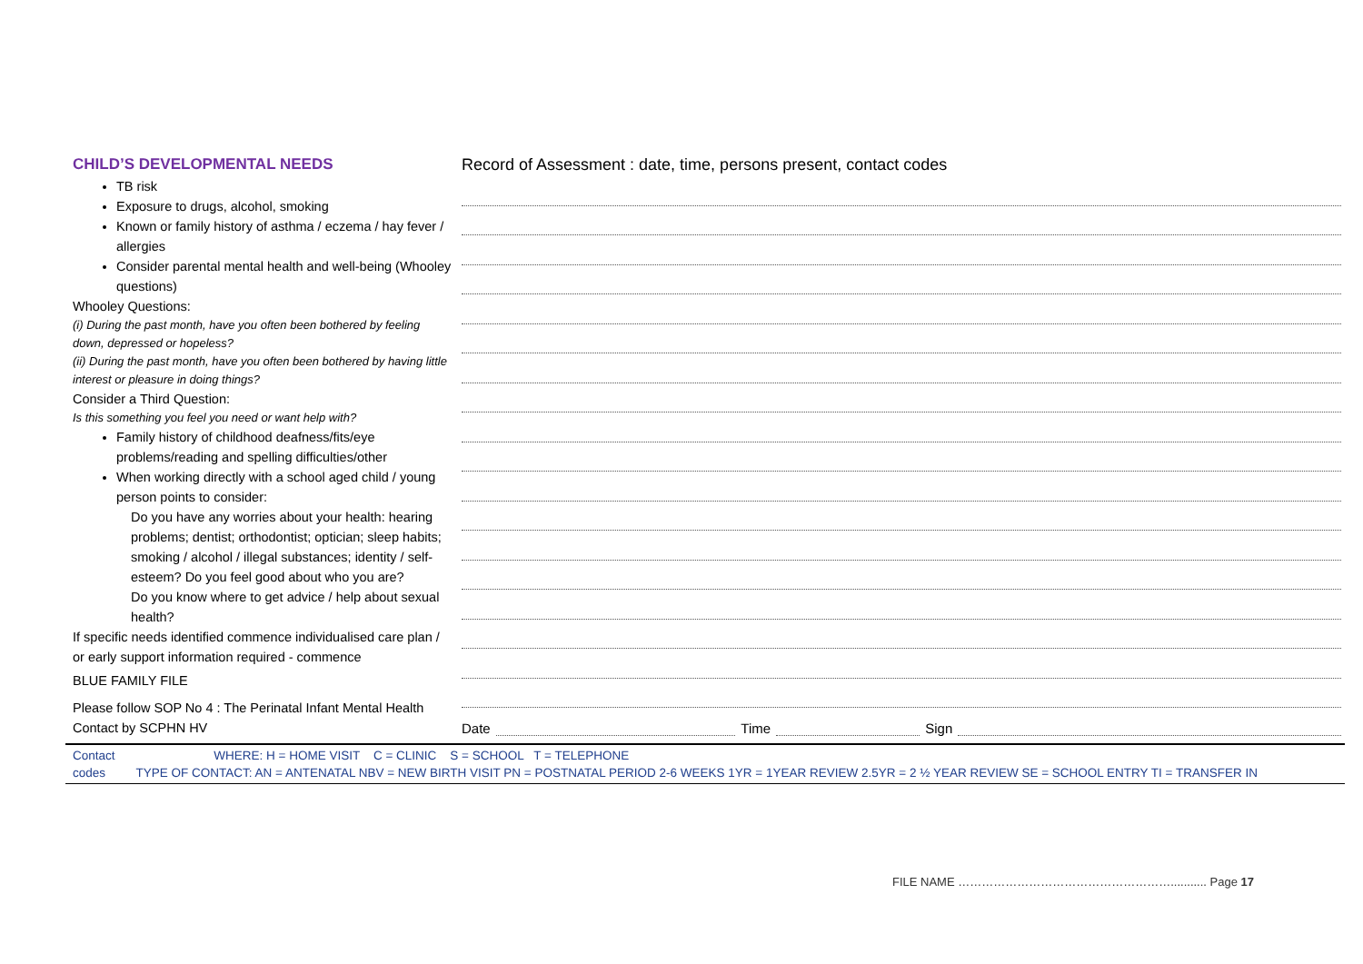CHILD’S DEVELOPMENTAL NEEDS
TB risk
Exposure to drugs, alcohol, smoking
Known or family history of asthma / eczema / hay fever / allergies
Consider parental mental health and well-being (Whooley questions)
Whooley Questions:
(i) During the past month, have you often been bothered by feeling down, depressed or hopeless?
(ii) During the past month, have you often been bothered by having little interest or pleasure in doing things?
Consider a Third Question:
Is this something you feel you need or want help with?
Family history of childhood deafness/fits/eye problems/reading and spelling difficulties/other
When working directly with a school aged child / young person points to consider:
Do you have any worries about your health: hearing problems; dentist; orthodontist; optician; sleep habits; smoking / alcohol / illegal substances; identity / self-esteem? Do you feel good about who you are?
Do you know where to get advice / help about sexual health?
If specific needs identified commence individualised care plan / or early support information required - commence
BLUE FAMILY FILE
Please follow SOP No 4 : The Perinatal Infant Mental Health Contact by SCPHN HV
Record of Assessment : date, time, persons present, contact codes
Date Time Sign
Contact WHERE: H = HOME VISIT C = CLINIC S = SCHOOL T = TELEPHONE
codes TYPE OF CONTACT: AN = ANTENATAL NBV = NEW BIRTH VISIT PN = POSTNATAL PERIOD 2-6 WEEKS 1YR = 1YEAR REVIEW 2.5YR = 2 ½ YEAR REVIEW SE = SCHOOL ENTRY TI = TRANSFER IN
FILE NAME ………………………………………………........... Page 17